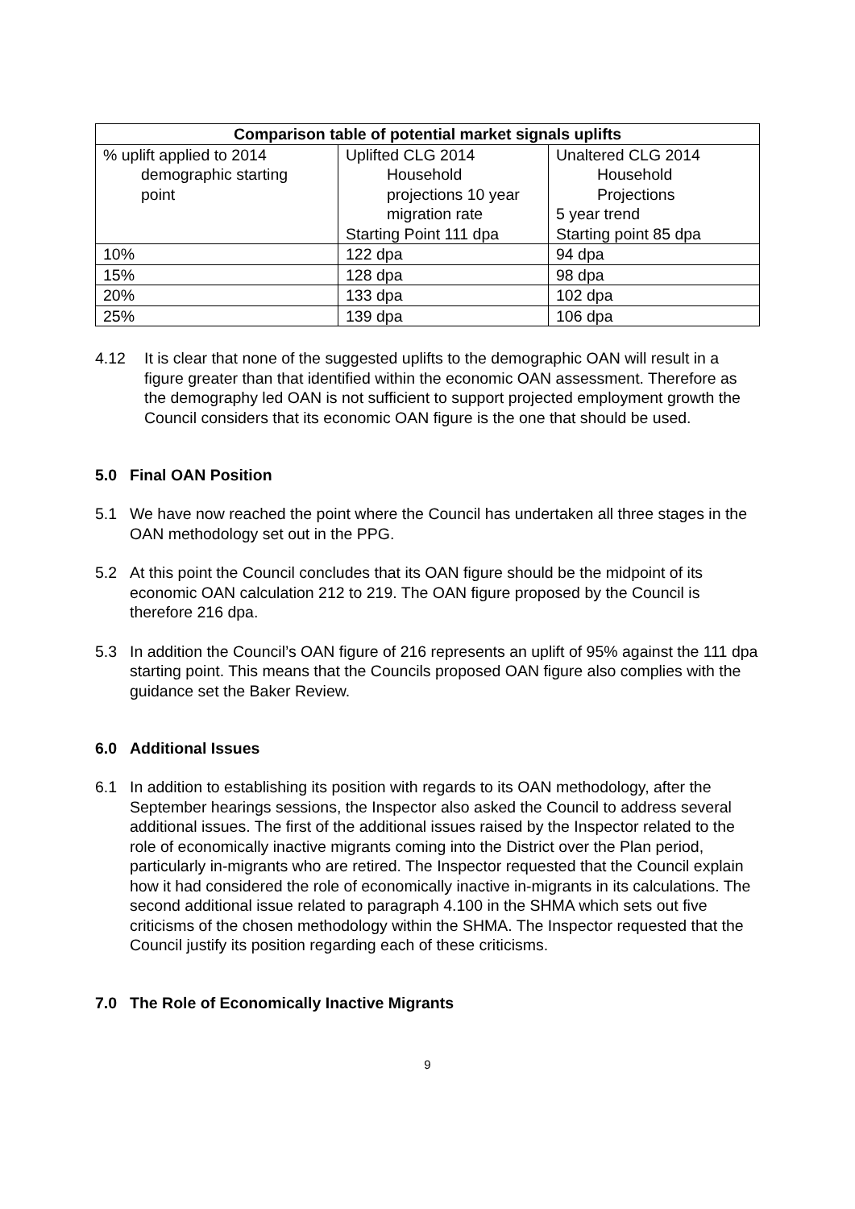| Comparison table of potential market signals uplifts | | |
| --- | --- | --- |
| % uplift applied to 2014 demographic starting point | Uplifted CLG 2014 Household projections 10 year migration rate Starting Point 111 dpa | Unaltered CLG 2014 Household Projections 5 year trend Starting point 85 dpa |
| 10% | 122 dpa | 94 dpa |
| 15% | 128 dpa | 98 dpa |
| 20% | 133 dpa | 102 dpa |
| 25% | 139 dpa | 106 dpa |
4.12 It is clear that none of the suggested uplifts to the demographic OAN will result in a figure greater than that identified within the economic OAN assessment. Therefore as the demography led OAN is not sufficient to support projected employment growth the Council considers that its economic OAN figure is the one that should be used.
5.0 Final OAN Position
5.1 We have now reached the point where the Council has undertaken all three stages in the OAN methodology set out in the PPG.
5.2 At this point the Council concludes that its OAN figure should be the midpoint of its economic OAN calculation 212 to 219. The OAN figure proposed by the Council is therefore 216 dpa.
5.3 In addition the Council’s OAN figure of 216 represents an uplift of 95% against the 111 dpa starting point. This means that the Councils proposed OAN figure also complies with the guidance set the Baker Review.
6.0 Additional Issues
6.1 In addition to establishing its position with regards to its OAN methodology, after the September hearings sessions, the Inspector also asked the Council to address several additional issues. The first of the additional issues raised by the Inspector related to the role of economically inactive migrants coming into the District over the Plan period, particularly in-migrants who are retired. The Inspector requested that the Council explain how it had considered the role of economically inactive in-migrants in its calculations. The second additional issue related to paragraph 4.100 in the SHMA which sets out five criticisms of the chosen methodology within the SHMA. The Inspector requested that the Council justify its position regarding each of these criticisms.
7.0 The Role of Economically Inactive Migrants
9